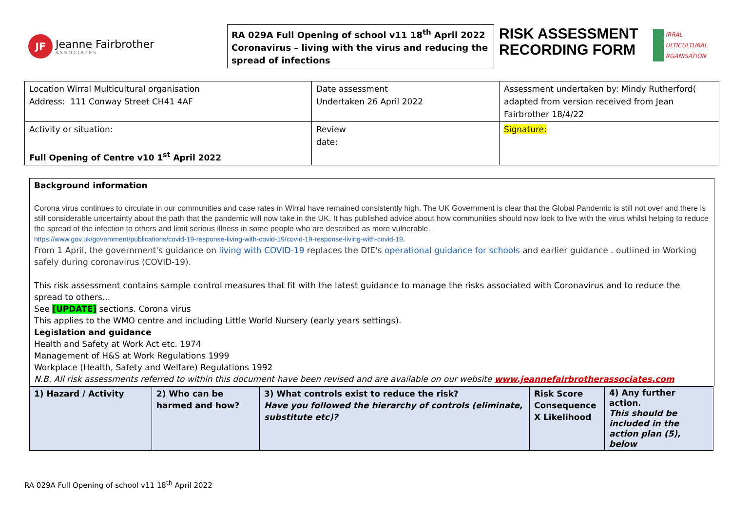JF
Jeanne Fairbrother
ASSOCIATES
RA 029A Full Opening of school v11 18<sup>th</sup> April 2022
Coronavirus – living with the virus and reducing the spread of infections
RISK ASSESSMENT
RECORDING FORM
IRRAL
ULTICULTURAL
RGANISATION
| Location Wirral Multicultural organisation Address: 111 Conway Street CH41 4AF | Date assessment Undertaken 26 April 2022 | Assessment undertaken by: Mindy Rutherford( adapted from version received from Jean Fairbrother 18/4/22 |
| Activity or situation: Full Opening of Centre v10 1<sup>st</sup> April 2022 | Review date: | Signature: |
Background information
Corona virus continues to circulate in our communities and case rates in Wirral have remained consistently high. The UK Government is clear that the Global Pandemic is still not over and there is still considerable uncertainty about the path that the pandemic will now take in the UK. It has published advice about how communities should now look to live with the virus whilst helping to reduce the spread of the infection to others and limit serious illness in some people who are described as more vulnerable.
https://www.gov.uk/government/publications/covid-19-response-living-with-covid-19/covid-19-response-living-with-covid-19.
From 1 April, the government's guidance on living with COVID-19 replaces the DfE's operational guidance for schools and earlier guidance . outlined in Working safely during coronavirus (COVID-19).
This risk assessment contains sample control measures that fit with the latest guidance to manage the risks associated with Coronavirus and to reduce the spread to others...
See [UPDATE] sections. Corona virus
This applies to the WMO centre and including Little World Nursery (early years settings).
Legislation and guidance
Health and Safety at Work Act etc. 1974
Management of H&S at Work Regulations 1999
Workplace (Health, Safety and Welfare) Regulations 1992
N.B. All risk assessments referred to within this document have been revised and are available on our website www.jeannefairbrotherassociates.com
| 1) Hazard / Activity | 2) Who can be harmed and how? | 3) What controls exist to reduce the risk? Have you followed the hierarchy of controls (eliminate, substitute etc)? | Risk Score Consequence X Likelihood | 4) Any further action. This should be included in the action plan (5), below |
RA 029A Full Opening of school v11 18<sup>th</sup> April 2022